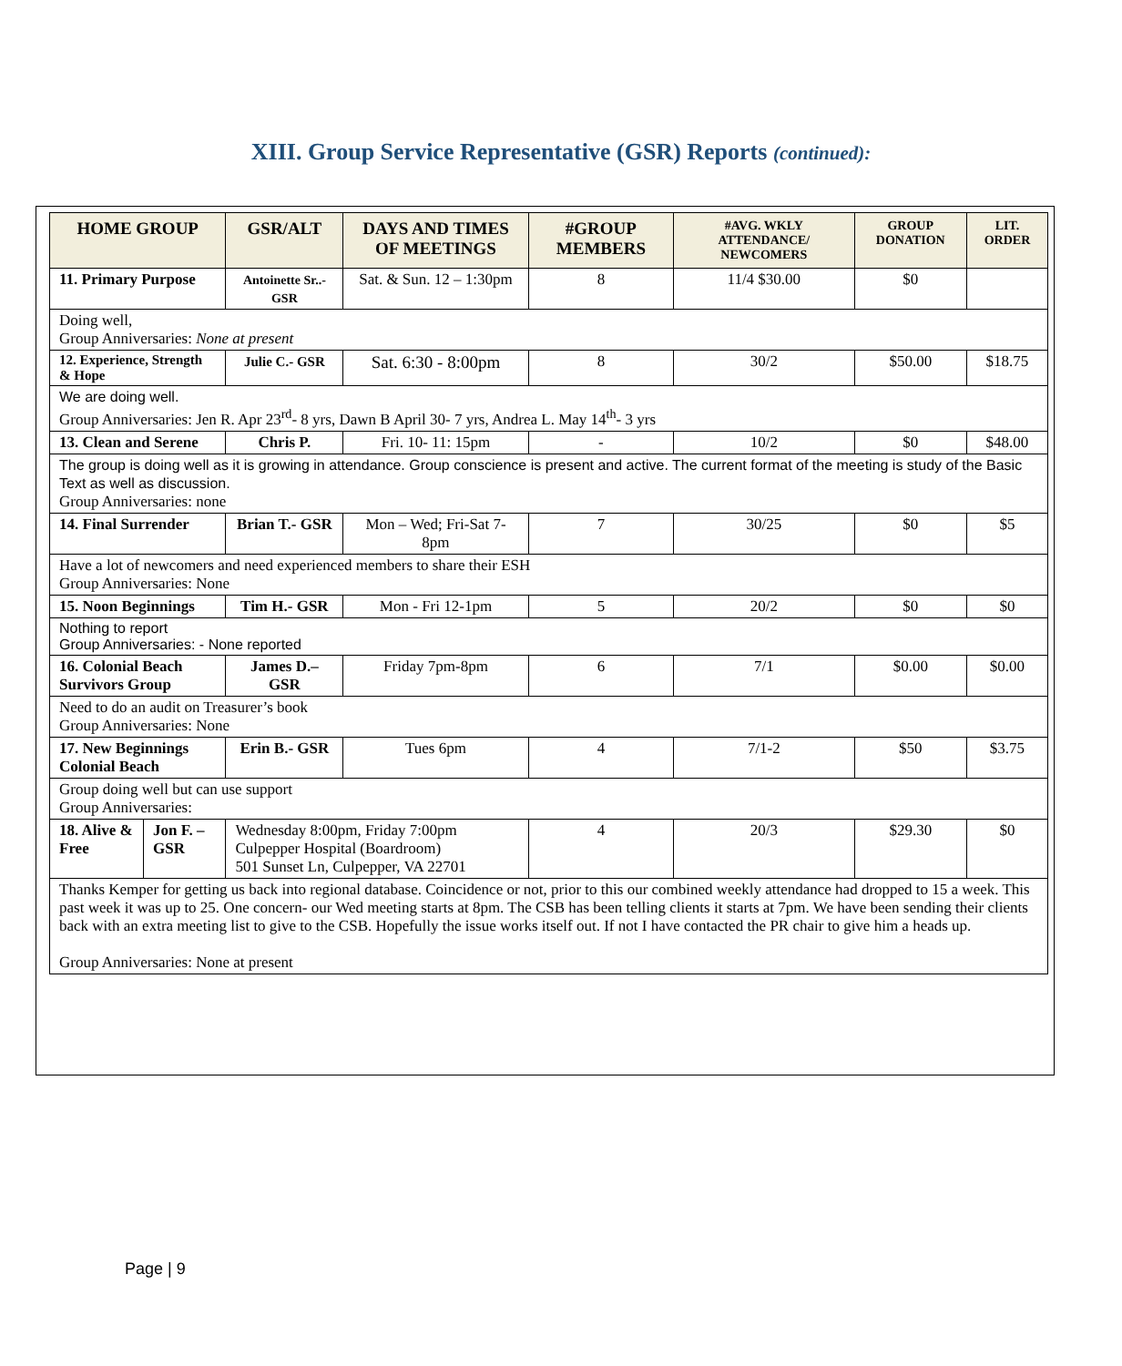XIII. Group Service Representative (GSR) Reports (continued):
| HOME GROUP | | GSR/ALT | DAYS AND TIMES OF MEETINGS | #GROUP MEMBERS | #AVG. WKLY ATTENDANCE/ NEWCOMERS | GROUP DONATION | LIT. ORDER |
| --- | --- | --- | --- | --- | --- | --- | --- |
| 11. Primary Purpose | | Antoinette Sr..- GSR | Sat. & Sun. 12 – 1:30pm | 8 | 11/4 $30.00 | $0 | |
| Doing well, Group Anniversaries: None at present | | | | | | | |
| 12. Experience, Strength & Hope | | Julie C.- GSR | Sat. 6:30 - 8:00pm | 8 | 30/2 | $50.00 | $18.75 |
| We are doing well. Group Anniversaries: Jen R. Apr 23<sup>rd</sup>- 8 yrs, Dawn B April 30- 7 yrs, Andrea L. May 14<sup>th</sup>- 3 yrs | | | | | | | |
| 13. Clean and Serene | | Chris P. | Fri. 10- 11: 15pm | - | 10/2 | $0 | $48.00 |
| The group is doing well as it is growing in attendance. Group conscience is present and active. The current format of the meeting is study of the Basic Text as well as discussion. Group Anniversaries: none | | | | | | | |
| 14. Final Surrender | | Brian T.- GSR | Mon – Wed; Fri-Sat 7-8pm | 7 | 30/25 | $0 | $5 |
| Have a lot of newcomers and need experienced members to share their ESH Group Anniversaries: None | | | | | | | |
| 15. Noon Beginnings | | Tim H.- GSR | Mon - Fri 12-1pm | 5 | 20/2 | $0 | $0 |
| Nothing to report Group Anniversaries: - None reported | | | | | | | |
| 16. Colonial Beach Survivors Group | | James D.–GSR | Friday 7pm-8pm | 6 | 7/1 | $0.00 | $0.00 |
| Need to do an audit on Treasurer’s book Group Anniversaries: None | | | | | | | |
| 17. New Beginnings Colonial Beach | | Erin B.- GSR | Tues 6pm | 4 | 7/1-2 | $50 | $3.75 |
| Group doing well but can use support Group Anniversaries: | | | | | | | |
| 18. Alive & Free | Jon F. –GSR | Wednesday 8:00pm, Friday 7:00pm Culpepper Hospital (Boardroom) 501 Sunset Ln, Culpepper, VA 22701 | | 4 | 20/3 | $29.30 | $0 |
| Thanks Kemper for getting us back into regional database. Coincidence or not, prior to this our combined weekly attendance had dropped to 15 a week. This past week it was up to 25. One concern- our Wed meeting starts at 8pm. The CSB has been telling clients it starts at 7pm. We have been sending their clients back with an extra meeting list to give to the CSB. Hopefully the issue works itself out. If not I have contacted the PR chair to give him a heads up. Group Anniversaries: None at present | | | | | | | |
Page | 9